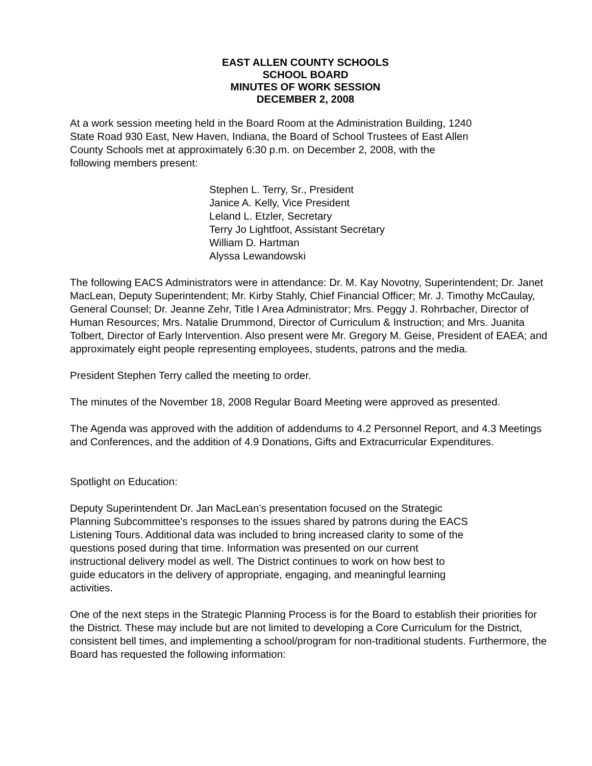EAST ALLEN COUNTY SCHOOLS
SCHOOL BOARD
MINUTES OF WORK SESSION
DECEMBER 2, 2008
At a work session meeting held in the Board Room at the Administration Building, 1240
State Road 930 East, New Haven, Indiana, the Board of School Trustees of East Allen
County Schools met at approximately 6:30 p.m. on December 2, 2008, with the
following members present:
Stephen L. Terry, Sr., President
Janice A. Kelly, Vice President
Leland L. Etzler, Secretary
Terry Jo Lightfoot, Assistant Secretary
William D. Hartman
Alyssa Lewandowski
The following EACS Administrators were in attendance: Dr. M. Kay Novotny, Superintendent; Dr. Janet MacLean, Deputy Superintendent; Mr. Kirby Stahly, Chief Financial Officer; Mr. J. Timothy McCaulay, General Counsel; Dr. Jeanne Zehr, Title I Area Administrator; Mrs. Peggy J. Rohrbacher, Director of Human Resources; Mrs. Natalie Drummond, Director of Curriculum & Instruction; and Mrs. Juanita Tolbert, Director of Early Intervention. Also present were Mr. Gregory M. Geise, President of EAEA; and approximately eight people representing employees, students, patrons and the media.
President Stephen Terry called the meeting to order.
The minutes of the November 18, 2008 Regular Board Meeting were approved as presented.
The Agenda was approved with the addition of addendums to 4.2 Personnel Report, and 4.3 Meetings and Conferences, and the addition of 4.9 Donations, Gifts and Extracurricular Expenditures.
Spotlight on Education:
Deputy Superintendent Dr. Jan MacLean’s presentation focused on the Strategic
Planning Subcommittee's responses to the issues shared by patrons during the EACS
Listening Tours. Additional data was included to bring increased clarity to some of the
questions posed during that time. Information was presented on our current
instructional delivery model as well. The District continues to work on how best to
guide educators in the delivery of appropriate, engaging, and meaningful learning
activities.
One of the next steps in the Strategic Planning Process is for the Board to establish their priorities for the District. These may include but are not limited to developing a Core Curriculum for the District, consistent bell times, and implementing a school/program for non-traditional students. Furthermore, the Board has requested the following information: